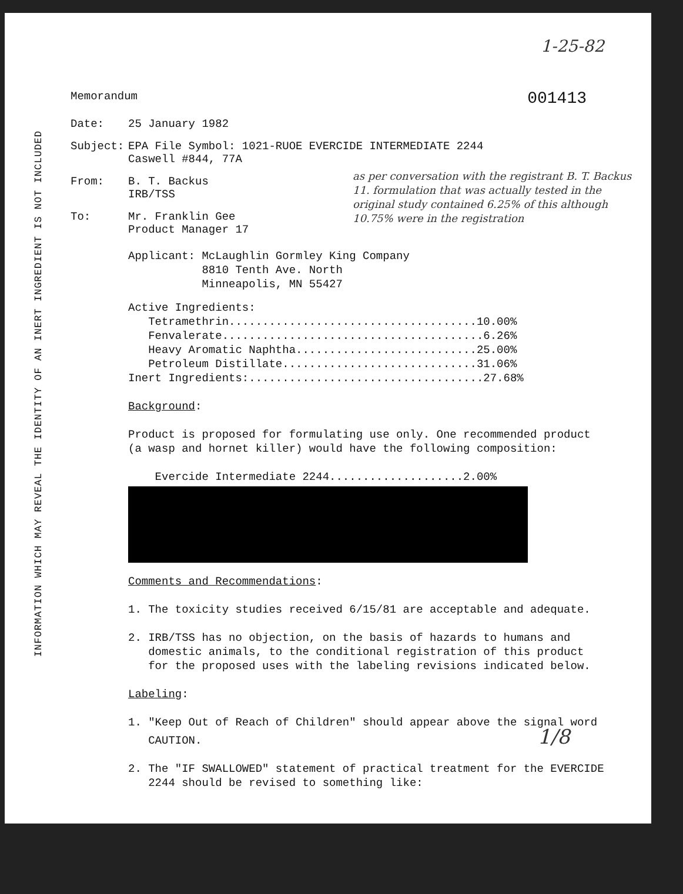1-25-82
001413
INFORMATION WHICH MAY REVEAL THE IDENTITY OF AN INERT INGREDIENT IS NOT INCLUDED
Memorandum
Date: 25 January 1982
Subject: EPA File Symbol: 1021-RUOE EVERCIDE INTERMEDIATE 2244
Caswell #844, 77A
From: B. T. Backus
IRB/TSS
To: Mr. Franklin Gee
Product Manager 17
as per conversation with the registrant B. T. Backus 11. formulation that was actually tested in the original study contained 6.25% of this although 10.75% were in the registration
Applicant: McLaughlin Gormley King Company
8810 Tenth Ave. North
Minneapolis, MN 55427
Active Ingredients:
Tetramethrin.....................................10.00%
Fenvalerate.......................................6.26%
Heavy Aromatic Naphtha...........................25.00%
Petroleum Distillate.............................31.06%
Inert Ingredients:...................................27.68%
Background:
Product is proposed for formulating use only. One recommended product
(a wasp and hornet killer) would have the following composition:
Evercide Intermediate 2244....................2.00%
Comments and Recommendations:
1. The toxicity studies received 6/15/81 are acceptable and adequate.
2. IRB/TSS has no objection, on the basis of hazards to humans and
domestic animals, to the conditional registration of this product
for the proposed uses with the labeling revisions indicated below.
Labeling:
1. "Keep Out of Reach of Children" should appear above the signal word
CAUTION. 1/8
2. The "IF SWALLOWED" statement of practical treatment for the EVERCIDE
2244 should be revised to something like: